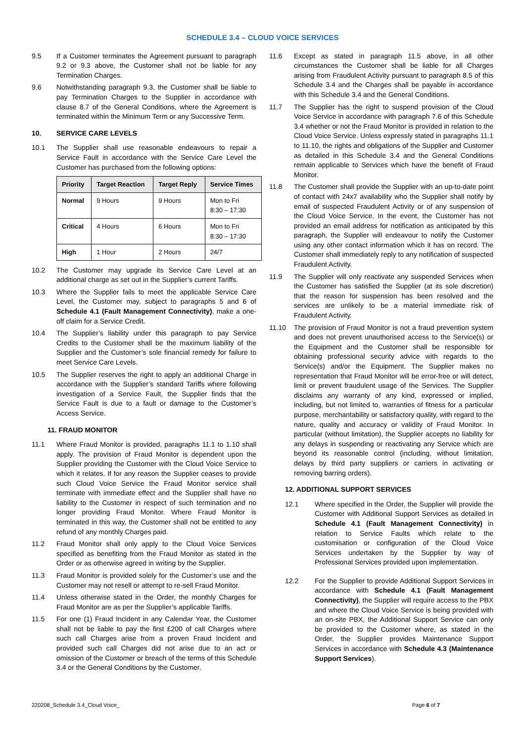SCHEDULE 3.4 – CLOUD VOICE SERVICES
9.5 If a Customer terminates the Agreement pursuant to paragraph 9.2 or 9.3 above, the Customer shall not be liable for any Termination Charges.
9.6 Notwithstanding paragraph 9.3, the Customer shall be liable to pay Termination Charges to the Supplier in accordance with clause 8.7 of the General Conditions, where the Agreement is terminated within the Minimum Term or any Successive Term.
10. SERVICE CARE LEVELS
10.1 The Supplier shall use reasonable endeavours to repair a Service Fault in accordance with the Service Care Level the Customer has purchased from the following options:
| Priority | Target Reaction | Target Reply | Service Times |
| --- | --- | --- | --- |
| Normal | 9 Hours | 9 Hours | Mon to Fri 8:30 – 17:30 |
| Critical | 4 Hours | 6 Hours | Mon to Fri 8:30 – 17:30 |
| High | 1 Hour | 2 Hours | 24/7 |
10.2 The Customer may upgrade its Service Care Level at an additional charge as set out in the Supplier’s current Tariffs.
10.3 Where the Supplier fails to meet the applicable Service Care Level, the Customer may, subject to paragraphs 5 and 6 of Schedule 4.1 (Fault Management Connectivity), make a one-off claim for a Service Credit.
10.4 The Supplier’s liability under this paragraph to pay Service Credits to the Customer shall be the maximum liability of the Supplier and the Customer’s sole financial remedy for failure to meet Service Care Levels.
10.5 The Supplier reserves the right to apply an additional Charge in accordance with the Supplier’s standard Tariffs where following investigation of a Service Fault, the Supplier finds that the Service Fault is due to a fault or damage to the Customer’s Access Service.
11. FRAUD MONITOR
11.1 Where Fraud Monitor is provided, paragraphs 11.1 to 1.10 shall apply. The provision of Fraud Monitor is dependent upon the Supplier providing the Customer with the Cloud Voice Service to which it relates. If for any reason the Supplier ceases to provide such Cloud Voice Service the Fraud Monitor service shall terminate with immediate effect and the Supplier shall have no liability to the Customer in respect of such termination and no longer providing Fraud Monitor. Where Fraud Monitor is terminated in this way, the Customer shall not be entitled to any refund of any monthly Charges paid.
11.2 Fraud Monitor shall only apply to the Cloud Voice Services specified as benefiting from the Fraud Monitor as stated in the Order or as otherwise agreed in writing by the Supplier.
11.3 Fraud Monitor is provided solely for the Customer’s use and the Customer may not resell or attempt to re-sell Fraud Monitor.
11.4 Unless otherwise stated in the Order, the monthly Charges for Fraud Monitor are as per the Supplier’s applicable Tariffs.
11.5 For one (1) Fraud Incident in any Calendar Year, the Customer shall not be liable to pay the first £200 of call Charges where such call Charges arise from a proven Fraud Incident and provided such call Charges did not arise due to an act or omission of the Customer or breach of the terms of this Schedule 3.4 or the General Conditions by the Customer.
11.6 Except as stated in paragraph 11.5 above, in all other circumstances the Customer shall be liable for all Charges arising from Fraudulent Activity pursuant to paragraph 8.5 of this Schedule 3.4 and the Charges shall be payable in accordance with this Schedule 3.4 and the General Conditions.
11.7 The Supplier has the right to suspend provision of the Cloud Voice Service in accordance with paragraph 7.6 of this Schedule 3.4 whether or not the Fraud Monitor is provided in relation to the Cloud Voice Service. Unless expressly stated in paragraphs 11.1 to 11.10, the rights and obligations of the Supplier and Customer as detailed in this Schedule 3.4 and the General Conditions remain applicable to Services which have the benefit of Fraud Monitor.
11.8 The Customer shall provide the Supplier with an up-to-date point of contact with 24x7 availability who the Supplier shall notify by email of suspected Fraudulent Activity or of any suspension of the Cloud Voice Service. In the event, the Customer has not provided an email address for notification as anticipated by this paragraph, the Supplier will endeavour to notify the Customer using any other contact information which it has on record. The Customer shall immediately reply to any notification of suspected Fraudulent Activity.
11.9 The Supplier will only reactivate any suspended Services when the Customer has satisfied the Supplier (at its sole discretion) that the reason for suspension has been resolved and the services are unlikely to be a material immediate risk of Fraudulent Activity.
11.10 The provision of Fraud Monitor is not a fraud prevention system and does not prevent unauthorised access to the Service(s) or the Equipment and the Customer shall be responsible for obtaining professional security advice with regards to the Service(s) and/or the Equipment. The Supplier makes no representation that Fraud Monitor will be error-free or will detect, limit or prevent fraudulent usage of the Services. The Supplier disclaims any warranty of any kind, expressed or implied, including, but not limited to, warranties of fitness for a particular purpose, merchantability or satisfactory quality, with regard to the nature, quality and accuracy or validity of Fraud Monitor. In particular (without limitation), the Supplier accepts no liability for any delays in suspending or reactivating any Service which are beyond its reasonable control (including, without limitation, delays by third party suppliers or carriers in activating or removing barring orders).
12. ADDITIONAL SUPPORT SERVICES
12.1 Where specified in the Order, the Supplier will provide the Customer with Additional Support Services as detailed in Schedule 4.1 (Fault Management Connectivity) in relation to Service Faults which relate to the customisation or configuration of the Cloud Voice Services undertaken by the Supplier by way of Professional Services provided upon implementation.
12.2 For the Supplier to provide Additional Support Services in accordance with Schedule 4.1 (Fault Management Connectivity), the Supplier will require access to the PBX and where the Cloud Voice Service is being provided with an on-site PBX, the Additional Support Service can only be provided to the Customer where, as stated in the Order, the Supplier provides Maintenance Support Services in accordance with Schedule 4.3 (Maintenance Support Services).
220208_Schedule 3.4_Cloud Voice_ Page 6 of 7